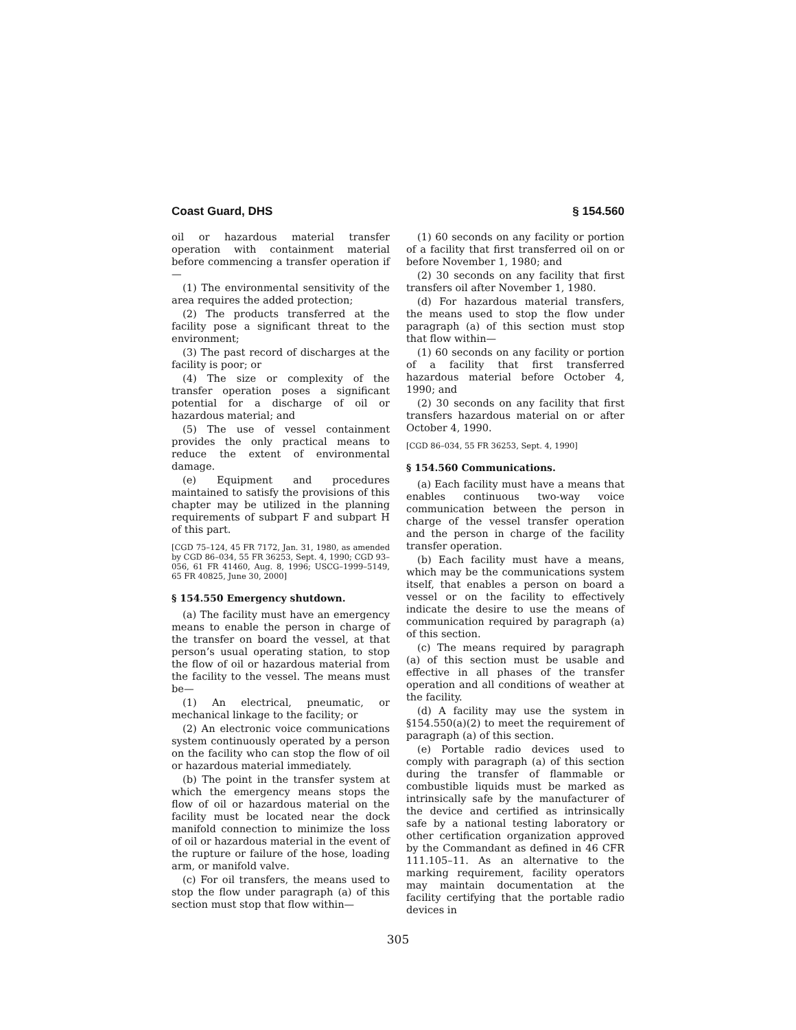Coast Guard, DHS § 154.560
oil or hazardous material transfer operation with containment material before commencing a transfer operation if—
(1) The environmental sensitivity of the area requires the added protection;
(2) The products transferred at the facility pose a significant threat to the environment;
(3) The past record of discharges at the facility is poor; or
(4) The size or complexity of the transfer operation poses a significant potential for a discharge of oil or hazardous material; and
(5) The use of vessel containment provides the only practical means to reduce the extent of environmental damage.
(e) Equipment and procedures maintained to satisfy the provisions of this chapter may be utilized in the planning requirements of subpart F and subpart H of this part.
[CGD 75–124, 45 FR 7172, Jan. 31, 1980, as amended by CGD 86–034, 55 FR 36253, Sept. 4, 1990; CGD 93–056, 61 FR 41460, Aug. 8, 1996; USCG–1999–5149, 65 FR 40825, June 30, 2000]
§ 154.550 Emergency shutdown.
(a) The facility must have an emergency means to enable the person in charge of the transfer on board the vessel, at that person’s usual operating station, to stop the flow of oil or hazardous material from the facility to the vessel. The means must be—
(1) An electrical, pneumatic, or mechanical linkage to the facility; or
(2) An electronic voice communications system continuously operated by a person on the facility who can stop the flow of oil or hazardous material immediately.
(b) The point in the transfer system at which the emergency means stops the flow of oil or hazardous material on the facility must be located near the dock manifold connection to minimize the loss of oil or hazardous material in the event of the rupture or failure of the hose, loading arm, or manifold valve.
(c) For oil transfers, the means used to stop the flow under paragraph (a) of this section must stop that flow within—
(1) 60 seconds on any facility or portion of a facility that first transferred oil on or before November 1, 1980; and
(2) 30 seconds on any facility that first transfers oil after November 1, 1980.
(d) For hazardous material transfers, the means used to stop the flow under paragraph (a) of this section must stop that flow within—
(1) 60 seconds on any facility or portion of a facility that first transferred hazardous material before October 4, 1990; and
(2) 30 seconds on any facility that first transfers hazardous material on or after October 4, 1990.
[CGD 86–034, 55 FR 36253, Sept. 4, 1990]
§ 154.560 Communications.
(a) Each facility must have a means that enables continuous two-way voice communication between the person in charge of the vessel transfer operation and the person in charge of the facility transfer operation.
(b) Each facility must have a means, which may be the communications system itself, that enables a person on board a vessel or on the facility to effectively indicate the desire to use the means of communication required by paragraph (a) of this section.
(c) The means required by paragraph (a) of this section must be usable and effective in all phases of the transfer operation and all conditions of weather at the facility.
(d) A facility may use the system in §154.550(a)(2) to meet the requirement of paragraph (a) of this section.
(e) Portable radio devices used to comply with paragraph (a) of this section during the transfer of flammable or combustible liquids must be marked as intrinsically safe by the manufacturer of the device and certified as intrinsically safe by a national testing laboratory or other certification organization approved by the Commandant as defined in 46 CFR 111.105–11. As an alternative to the marking requirement, facility operators may maintain documentation at the facility certifying that the portable radio devices in
305